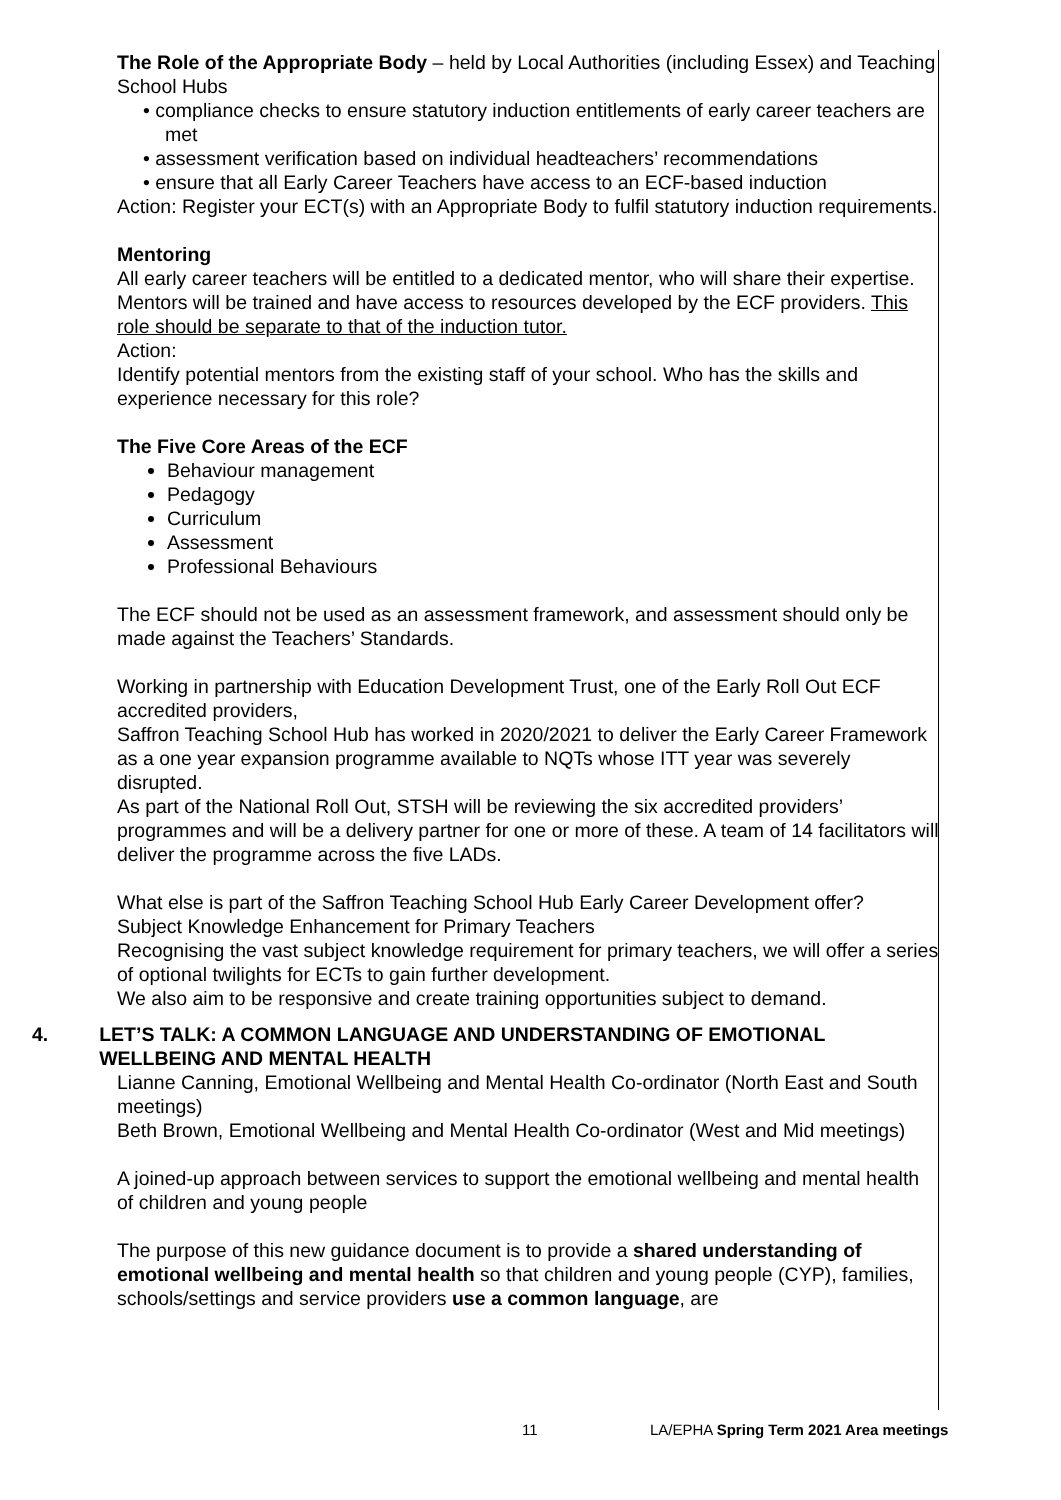The Role of the Appropriate Body – held by Local Authorities (including Essex) and Teaching School Hubs
• compliance checks to ensure statutory induction entitlements of early career teachers are met
• assessment verification based on individual headteachers’ recommendations
• ensure that all Early Career Teachers have access to an ECF-based induction
Action: Register your ECT(s) with an Appropriate Body to fulfil statutory induction requirements.
Mentoring
All early career teachers will be entitled to a dedicated mentor, who will share their expertise. Mentors will be trained and have access to resources developed by the ECF providers. This role should be separate to that of the induction tutor.
Action:
Identify potential mentors from the existing staff of your school. Who has the skills and experience necessary for this role?
The Five Core Areas of the ECF
Behaviour management
Pedagogy
Curriculum
Assessment
Professional Behaviours
The ECF should not be used as an assessment framework, and assessment should only be made against the Teachers’ Standards.
Working in partnership with Education Development Trust, one of the Early Roll Out ECF accredited providers,
Saffron Teaching School Hub has worked in 2020/2021 to deliver the Early Career Framework as a one year expansion programme available to NQTs whose ITT year was severely disrupted.
As part of the National Roll Out, STSH will be reviewing the six accredited providers’ programmes and will be a delivery partner for one or more of these. A team of 14 facilitators will deliver the programme across the five LADs.
What else is part of the Saffron Teaching School Hub Early Career Development offer?
Subject Knowledge Enhancement for Primary Teachers
Recognising the vast subject knowledge requirement for primary teachers, we will offer a series of optional twilights for ECTs to gain further development.
We also aim to be responsive and create training opportunities subject to demand.
4. LET’S TALK: A COMMON LANGUAGE AND UNDERSTANDING OF EMOTIONAL WELLBEING AND MENTAL HEALTH
Lianne Canning, Emotional Wellbeing and Mental Health Co-ordinator (North East and South meetings)
Beth Brown, Emotional Wellbeing and Mental Health Co-ordinator (West and Mid meetings)
A joined-up approach between services to support the emotional wellbeing and mental health of children and young people
The purpose of this new guidance document is to provide a shared understanding of emotional wellbeing and mental health so that children and young people (CYP), families, schools/settings and service providers use a common language, are
11 LA/EPHA Spring Term 2021 Area meetings